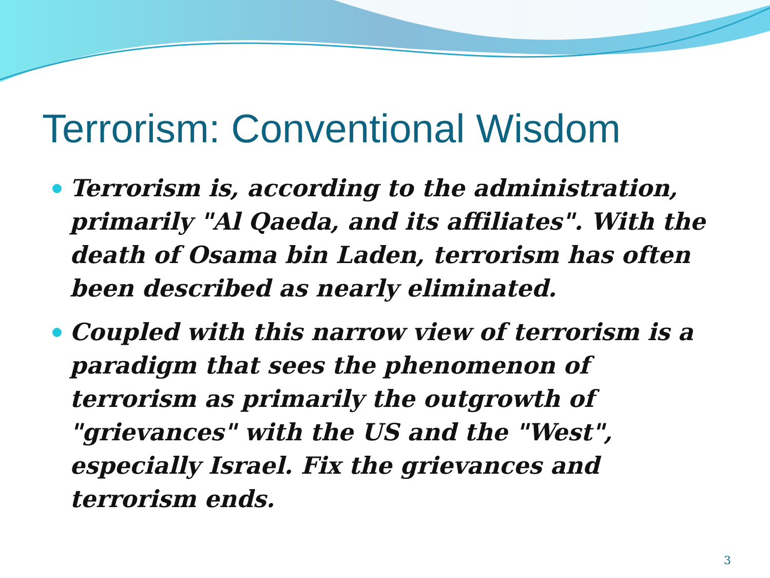Terrorism: Conventional Wisdom
Terrorism is, according to the administration, primarily "Al Qaeda, and its affiliates". With the death of Osama bin Laden, terrorism has often been described as nearly eliminated.
Coupled with this narrow view of terrorism is a paradigm that sees the phenomenon of terrorism as primarily the outgrowth of "grievances" with the US and the "West", especially Israel. Fix the grievances and terrorism ends.
3